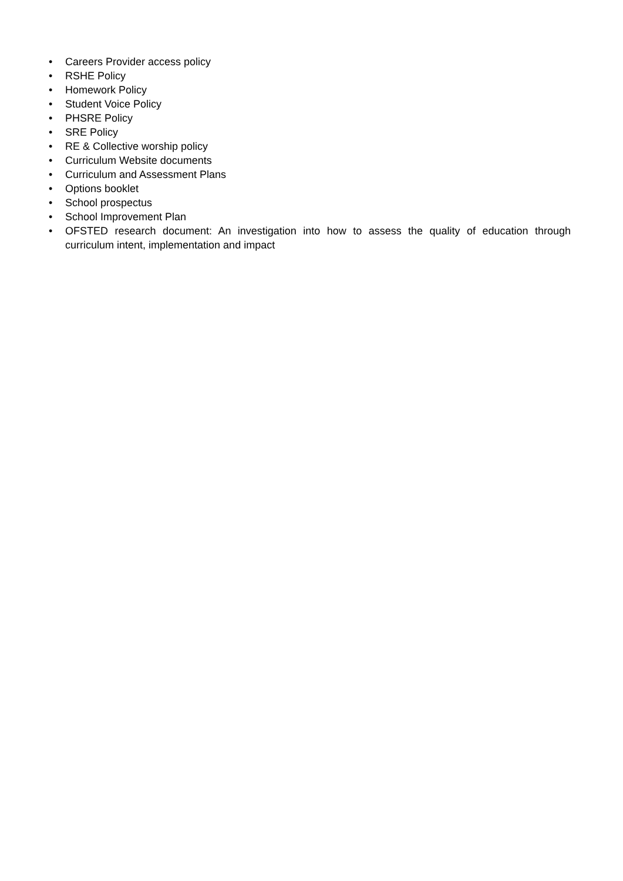• Careers Provider access policy
• RSHE Policy
• Homework Policy
• Student Voice Policy
• PHSRE Policy
• SRE Policy
• RE & Collective worship policy
• Curriculum Website documents
• Curriculum and Assessment Plans
• Options booklet
• School prospectus
• School Improvement Plan
• OFSTED research document: An investigation into how to assess the quality of education through curriculum intent, implementation and impact